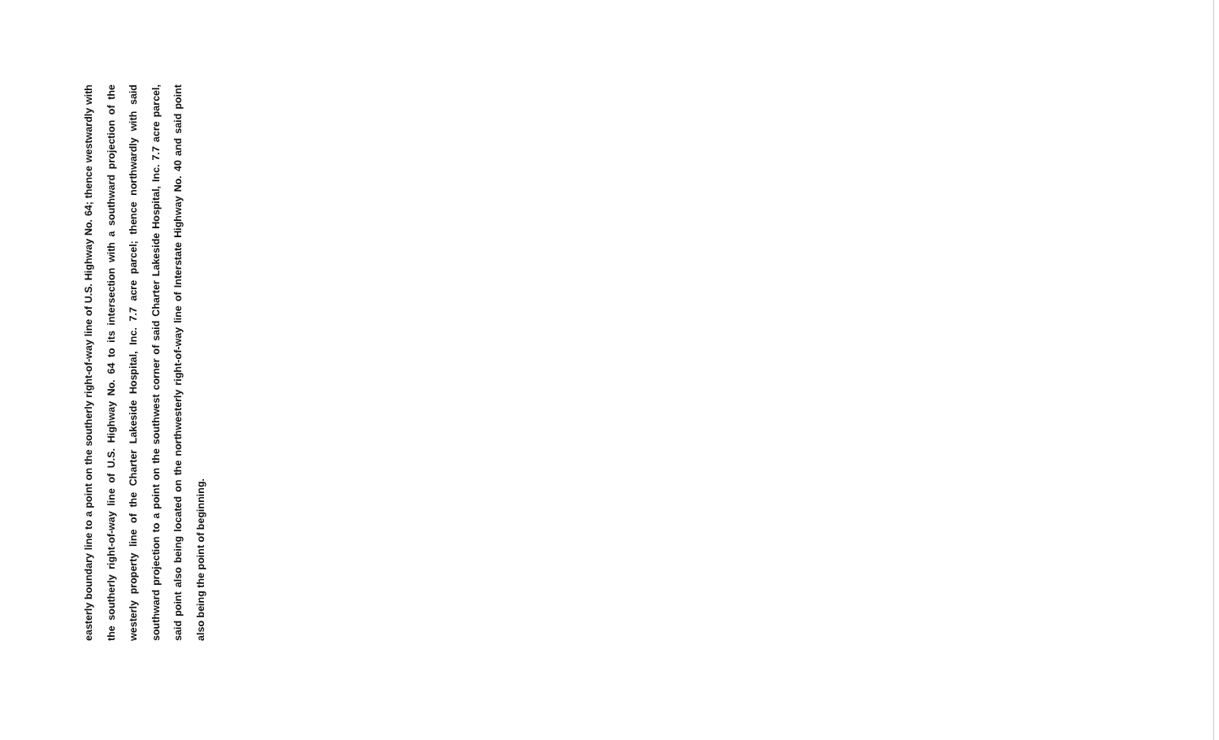easterly boundary line to a point on the southerly right-of-way line of U.S. Highway No. 64; thence westwardly with the southerly right-of-way line of U.S. Highway No. 64 to its intersection with a southward projection of the westerly property line of the Charter Lakeside Hospital, Inc. 7.7 acre parcel; thence northwardly with said southward projection to a point on the southwest corner of said Charter Lakeside Hospital, Inc. 7.7 acre parcel, said point also being located on the northwesterly right-of-way line of Interstate Highway No. 40 and said point also being the point of beginning.